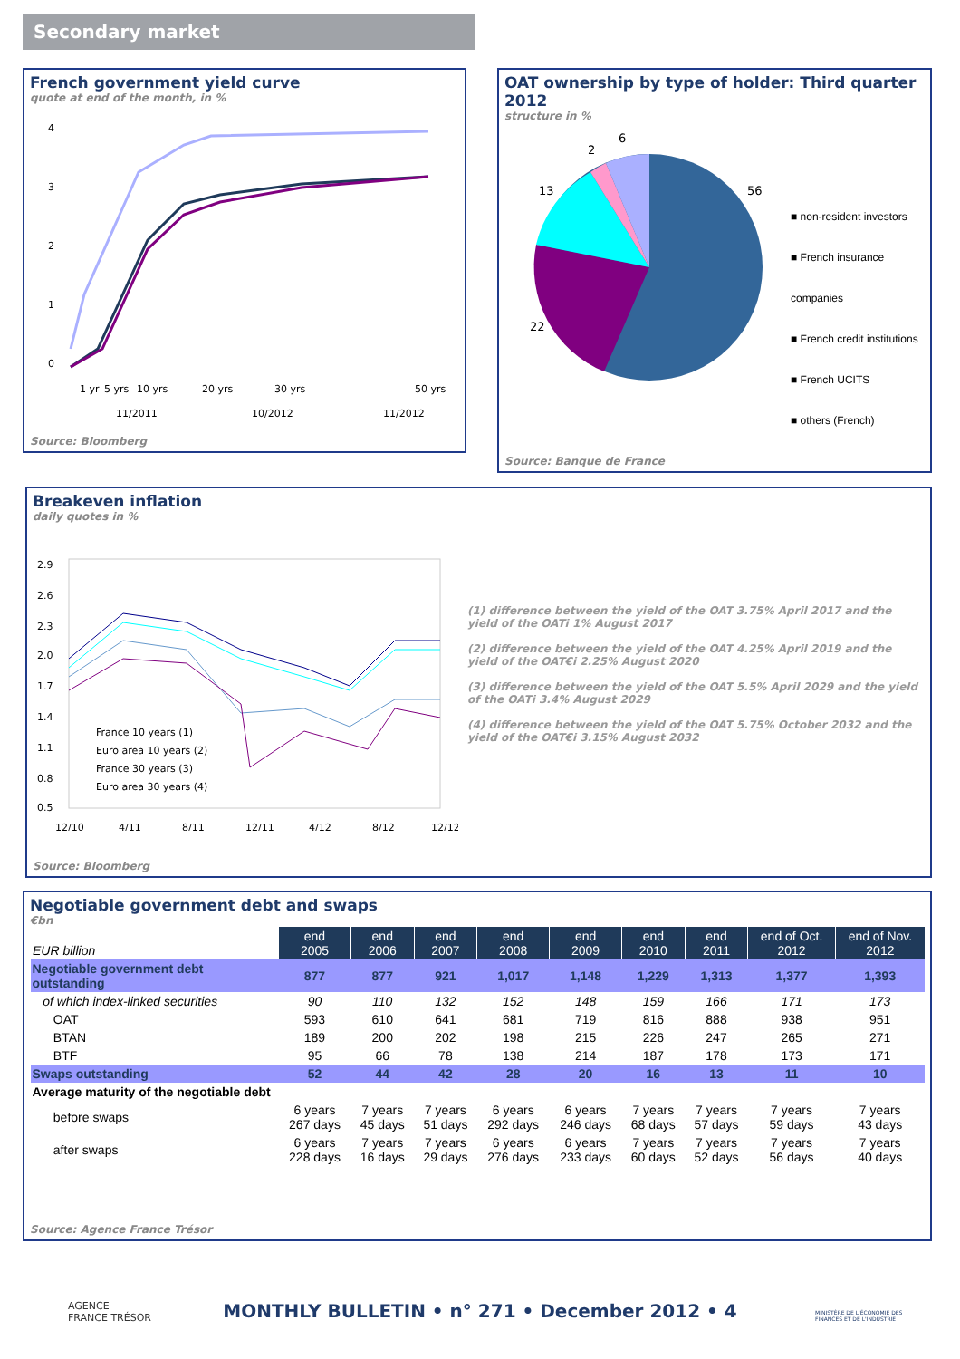Secondary market
French government yield curve
quote at end of the month, in %
4
3
2
1
0
1 yr
5 yrs
10 yrs
20 yrs
30 yrs
50 yrs
11/2011
10/2012
11/2012
Source: Bloomberg
OAT ownership by type of holder: Third quarter 2012
structure in %
56
22
13
2
6
■ non-resident investors
■ French insurance companies
■ French credit institutions
■ French UCITS
■ others (French)
Source: Banque de France
Breakeven inflation
daily quotes in %
2.9
2.6
2.3
2.0
1.7
1.4
1.1
0.8
0.5
France 10 years (1)
Euro area 10 years (2)
France 30 years (3)
Euro area 30 years (4)
12/10
4/11
8/11
12/11
4/12
8/12
12/12
(1) difference between the yield of the OAT 3.75% April 2017 and the yield of the OATi 1% August 2017
(2) difference between the yield of the OAT 4.25% April 2019 and the yield of the OAT€i 2.25% August 2020
(3) difference between the yield of the OAT 5.5% April 2029 and the yield of the OATi 3.4% August 2029
(4) difference between the yield of the OAT 5.75% October 2032 and the yield of the OAT€i 3.15% August 2032
Source: Bloomberg
Negotiable government debt and swaps
€bn
| EUR billion | end 2005 | end 2006 | end 2007 | end 2008 | end 2009 | end 2010 | end 2011 | end of Oct. 2012 | end of Nov. 2012 |
| --- | --- | --- | --- | --- | --- | --- | --- | --- | --- |
| Negotiable government debt outstanding | 877 | 877 | 921 | 1,017 | 1,148 | 1,229 | 1,313 | 1,377 | 1,393 |
| of which index-linked securities | 90 | 110 | 132 | 152 | 148 | 159 | 166 | 171 | 173 |
| OAT | 593 | 610 | 641 | 681 | 719 | 816 | 888 | 938 | 951 |
| BTAN | 189 | 200 | 202 | 198 | 215 | 226 | 247 | 265 | 271 |
| BTF | 95 | 66 | 78 | 138 | 214 | 187 | 178 | 173 | 171 |
| Swaps outstanding | 52 | 44 | 42 | 28 | 20 | 16 | 13 | 11 | 10 |
| Average maturity of the negotiable debt | | | | | | | | | |
| before swaps | 6 years 267 days | 7 years 45 days | 7 years 51 days | 6 years 292 days | 6 years 246 days | 7 years 68 days | 7 years 57 days | 7 years 59 days | 7 years 43 days |
| after swaps | 6 years 228 days | 7 years 16 days | 7 years 29 days | 6 years 276 days | 6 years 233 days | 7 years 60 days | 7 years 52 days | 7 years 56 days | 7 years 40 days |
Source: Agence France Trésor
AGENCE
FRANCE TRÉSOR
MONTHLY BULLETIN • n° 271 • December 2012 • 4
MINISTÈRE DE L'ÉCONOMIE DES FINANCES ET DE L'INDUSTRIE